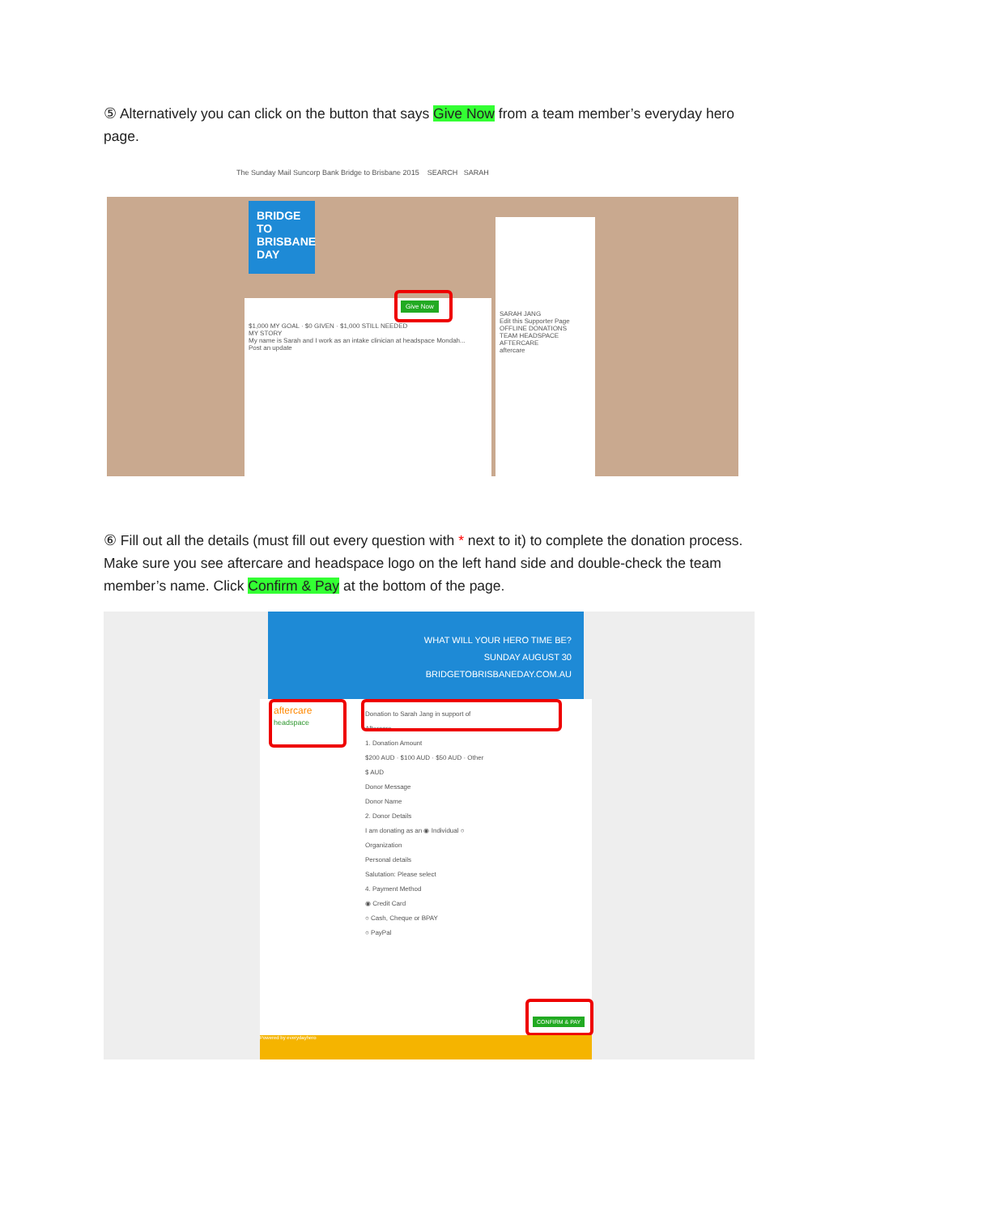⑤ Alternatively you can click on the button that says Give Now from a team member’s everyday hero page.
The Sunday Mail Suncorp Bank Bridge to Brisbane 2015 SEARCH SARAH
BRIDGE TO BRISBANE DAY
$1,000 MY GOAL · $0 GIVEN · $1,000 STILL NEEDED
MY STORY
My name is Sarah and I work as an intake clinician at headspace Mondah...
Post an update
Give Now
SARAH JANG
Edit this Supporter Page
OFFLINE DONATIONS
TEAM HEADSPACE AFTERCARE
aftercare
⑥ Fill out all the details (must fill out every question with * next to it) to complete the donation process. Make sure you see aftercare and headspace logo on the left hand side and double-check the team member’s name. Click Confirm & Pay at the bottom of the page.
WHAT WILL YOUR HERO TIME BE?
SUNDAY AUGUST 30
BRIDGETOBRISBANEDAY.COM.AU
Donation to Sarah Jang in support of Aftercare
1. Donation Amount
$200 AUD · $100 AUD · $50 AUD · Other $ AUD
Donor Message
Donor Name
2. Donor Details
I am donating as an ◉ Individual ○ Organization
Personal details
Salutation: Please select
4. Payment Method
◉ Credit Card
○ Cash, Cheque or BPAY
○ PayPal
aftercare
headspace
CONFIRM & PAY
Powered by everydayhero